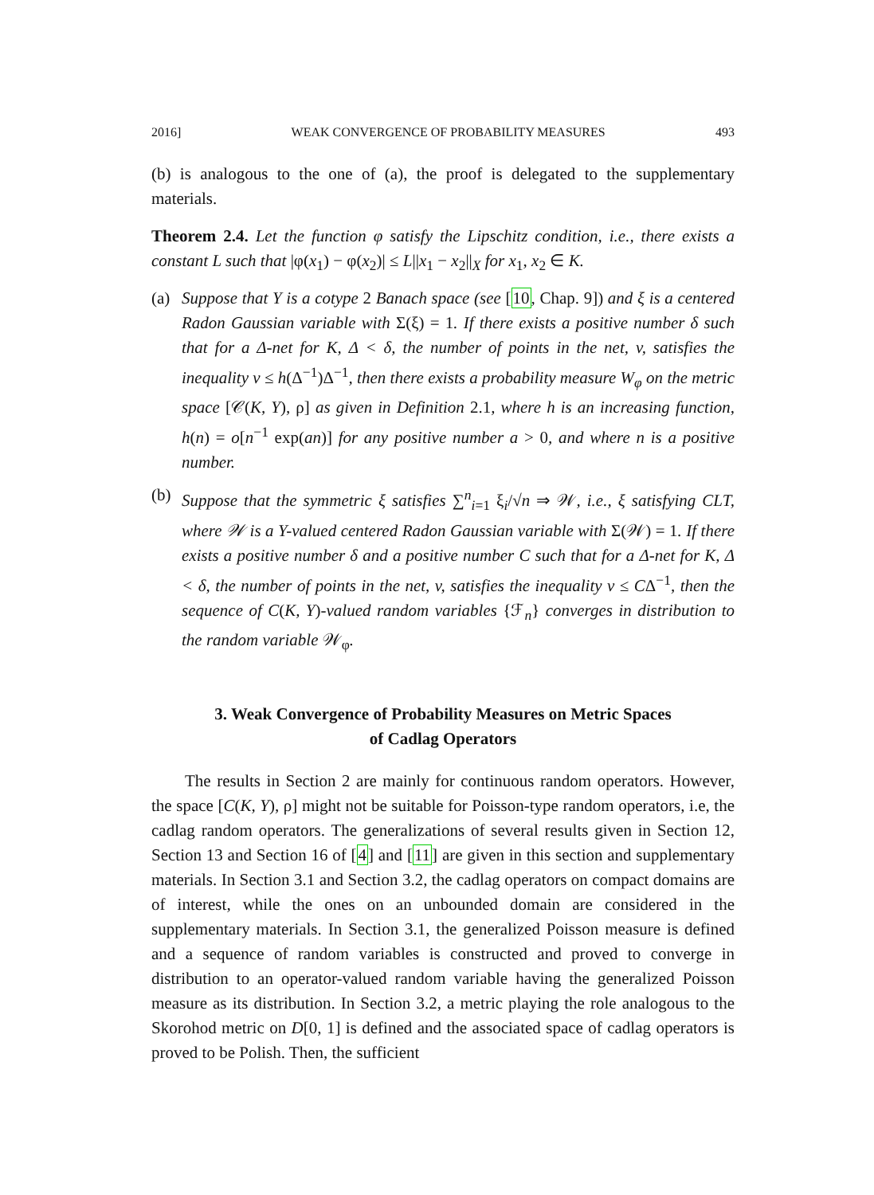2016] WEAK CONVERGENCE OF PROBABILITY MEASURES 493
(b) is analogous to the one of (a), the proof is delegated to the supplementary materials.
Theorem 2.4. Let the function φ satisfy the Lipschitz condition, i.e., there exists a constant L such that |φ(x<sub>1</sub>) − φ(x<sub>2</sub>)| ≤ L||x<sub>1</sub> − x<sub>2</sub>||<sub>X</sub> for x<sub>1</sub>, x<sub>2</sub> ∈ K.
(a) Suppose that Y is a cotype 2 Banach space (see [10, Chap. 9]) and ξ is a centered Radon Gaussian variable with Σ(ξ) = 1. If there exists a positive number δ such that for a Δ-net for K, Δ < δ, the number of points in the net, v, satisfies the inequality v ≤ h(Δ<sup>−1</sup>)Δ<sup>−1</sup>, then there exists a probability measure W<sub>φ</sub> on the metric space [𝒞(K, Y), ρ] as given in Definition 2.1, where h is an increasing function, h(n) = o[n<sup>−1</sup> exp(an)] for any positive number a > 0, and where n is a positive number.
(b) Suppose that the symmetric ξ satisfies ∑<sup>n</sup><sub>i=1</sub> ξ<sub>i</sub>/√n ⇒ 𝒲, i.e., ξ satisfying CLT, where 𝒲 is a Y-valued centered Radon Gaussian variable with Σ(𝒲) = 1. If there exists a positive number δ and a positive number C such that for a Δ-net for K, Δ < δ, the number of points in the net, v, satisfies the inequality v ≤ CΔ<sup>−1</sup>, then the sequence of C(K, Y)-valued random variables {ℱ<sub>n</sub>} converges in distribution to the random variable 𝒲<sub>φ</sub>.
3. Weak Convergence of Probability Measures on Metric Spaces
of Cadlag Operators
The results in Section 2 are mainly for continuous random operators. However, the space [C(K, Y), ρ] might not be suitable for Poisson-type random operators, i.e, the cadlag random operators. The generalizations of several results given in Section 12, Section 13 and Section 16 of [4] and [11] are given in this section and supplementary materials. In Section 3.1 and Section 3.2, the cadlag operators on compact domains are of interest, while the ones on an unbounded domain are considered in the supplementary materials. In Section 3.1, the generalized Poisson measure is defined and a sequence of random variables is constructed and proved to converge in distribution to an operator-valued random variable having the generalized Poisson measure as its distribution. In Section 3.2, a metric playing the role analogous to the Skorohod metric on D[0, 1] is defined and the associated space of cadlag operators is proved to be Polish. Then, the sufficient